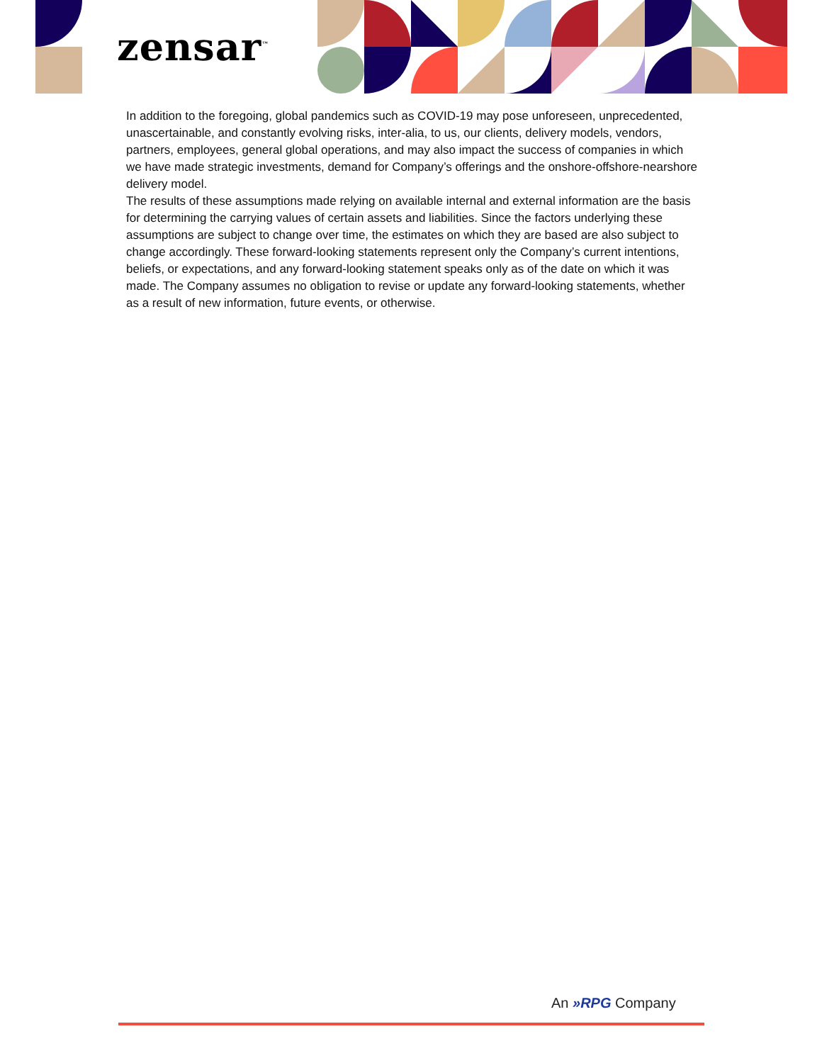zensar<sup>™</sup>
In addition to the foregoing, global pandemics such as COVID-19 may pose unforeseen, unprecedented, unascertainable, and constantly evolving risks, inter-alia, to us, our clients, delivery models, vendors, partners, employees, general global operations, and may also impact the success of companies in which we have made strategic investments, demand for Company’s offerings and the onshore-offshore-nearshore delivery model.
The results of these assumptions made relying on available internal and external information are the basis for determining the carrying values of certain assets and liabilities. Since the factors underlying these assumptions are subject to change over time, the estimates on which they are based are also subject to change accordingly. These forward-looking statements represent only the Company’s current intentions, beliefs, or expectations, and any forward-looking statement speaks only as of the date on which it was made. The Company assumes no obligation to revise or update any forward-looking statements, whether as a result of new information, future events, or otherwise.
An »RPG Company